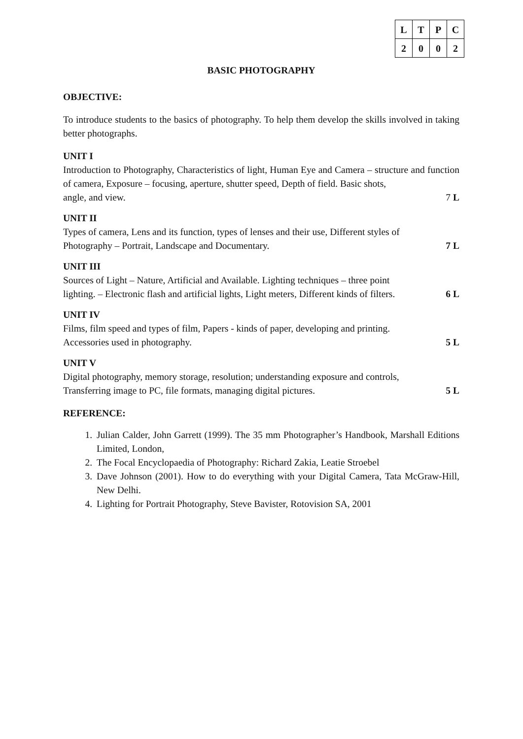| L | T | P | C |
| --- | --- | --- | --- |
| 2 | 0 | 0 | 2 |
BASIC PHOTOGRAPHY
OBJECTIVE:
To introduce students to the basics of photography. To help them develop the skills involved in taking better photographs.
UNIT I
Introduction to Photography, Characteristics of light, Human Eye and Camera – structure and function of camera, Exposure – focusing, aperture, shutter speed, Depth of field. Basic shots,
angle, and view. 7 L
UNIT II
Types of camera, Lens and its function, types of lenses and their use, Different styles of
Photography – Portrait, Landscape and Documentary. 7 L
UNIT III
Sources of Light – Nature, Artificial and Available. Lighting techniques – three point
lighting. – Electronic flash and artificial lights, Light meters, Different kinds of filters. 6 L
UNIT IV
Films, film speed and types of film, Papers - kinds of paper, developing and printing.
Accessories used in photography. 5 L
UNIT V
Digital photography, memory storage, resolution; understanding exposure and controls,
Transferring image to PC, file formats, managing digital pictures. 5 L
REFERENCE:
1. Julian Calder, John Garrett (1999). The 35 mm Photographer’s Handbook, Marshall Editions Limited, London,
2. The Focal Encyclopaedia of Photography: Richard Zakia, Leatie Stroebel
3. Dave Johnson (2001). How to do everything with your Digital Camera, Tata McGraw-Hill, New Delhi.
4. Lighting for Portrait Photography, Steve Bavister, Rotovision SA, 2001